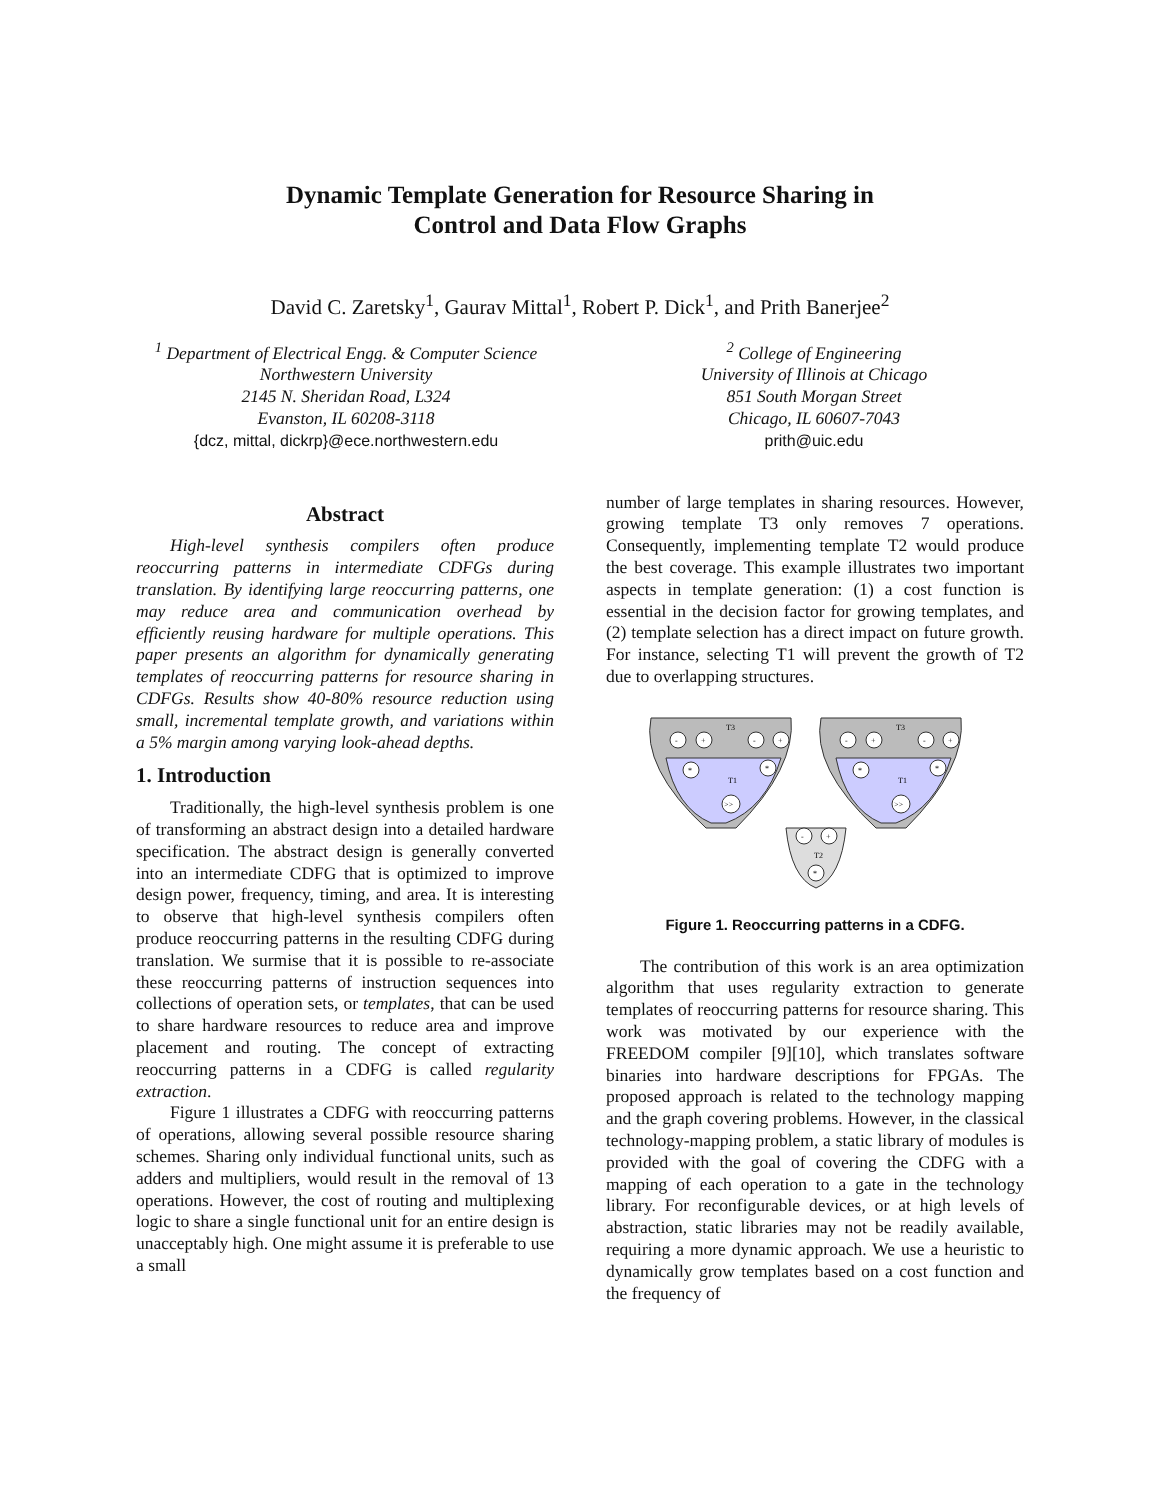Dynamic Template Generation for Resource Sharing in
Control and Data Flow Graphs
David C. Zaretsky<sup>1</sup>, Gaurav Mittal<sup>1</sup>, Robert P. Dick<sup>1</sup>, and Prith Banerjee<sup>2</sup>
<sup>1</sup> Department of Electrical Engg. & Computer Science
Northwestern University
2145 N. Sheridan Road, L324
Evanston, IL 60208-3118
{dcz, mittal, dickrp}@ece.northwestern.edu
<sup>2</sup> College of Engineering
University of Illinois at Chicago
851 South Morgan Street
Chicago, IL 60607-7043
prith@uic.edu
Abstract
High-level synthesis compilers often produce reoccurring patterns in intermediate CDFGs during translation. By identifying large reoccurring patterns, one may reduce area and communication overhead by efficiently reusing hardware for multiple operations. This paper presents an algorithm for dynamically generating templates of reoccurring patterns for resource sharing in CDFGs. Results show 40-80% resource reduction using small, incremental template growth, and variations within a 5% margin among varying look-ahead depths.
1. Introduction
Traditionally, the high-level synthesis problem is one of transforming an abstract design into a detailed hardware specification. The abstract design is generally converted into an intermediate CDFG that is optimized to improve design power, frequency, timing, and area. It is interesting to observe that high-level synthesis compilers often produce reoccurring patterns in the resulting CDFG during translation. We surmise that it is possible to re-associate these reoccurring patterns of instruction sequences into collections of operation sets, or templates, that can be used to share hardware resources to reduce area and improve placement and routing. The concept of extracting reoccurring patterns in a CDFG is called regularity extraction.
Figure 1 illustrates a CDFG with reoccurring patterns of operations, allowing several possible resource sharing schemes. Sharing only individual functional units, such as adders and multipliers, would result in the removal of 13 operations. However, the cost of routing and multiplexing logic to share a single functional unit for an entire design is unacceptably high. One might assume it is preferable to use a small
number of large templates in sharing resources. However, growing template T3 only removes 7 operations. Consequently, implementing template T2 would produce the best coverage. This example illustrates two important aspects in template generation: (1) a cost function is essential in the decision factor for growing templates, and (2) template selection has a direct impact on future growth. For instance, selecting T1 will prevent the growth of T2 due to overlapping structures.
T3
T1
T3
T1
T2
-
+
*
-
+
*
>>
-
+
*
-
+
*
>>
-
+
*
Figure 1. Reoccurring patterns in a CDFG.
The contribution of this work is an area optimization algorithm that uses regularity extraction to generate templates of reoccurring patterns for resource sharing. This work was motivated by our experience with the FREEDOM compiler [9][10], which translates software binaries into hardware descriptions for FPGAs. The proposed approach is related to the technology mapping and the graph covering problems. However, in the classical technology-mapping problem, a static library of modules is provided with the goal of covering the CDFG with a mapping of each operation to a gate in the technology library. For reconfigurable devices, or at high levels of abstraction, static libraries may not be readily available, requiring a more dynamic approach. We use a heuristic to dynamically grow templates based on a cost function and the frequency of